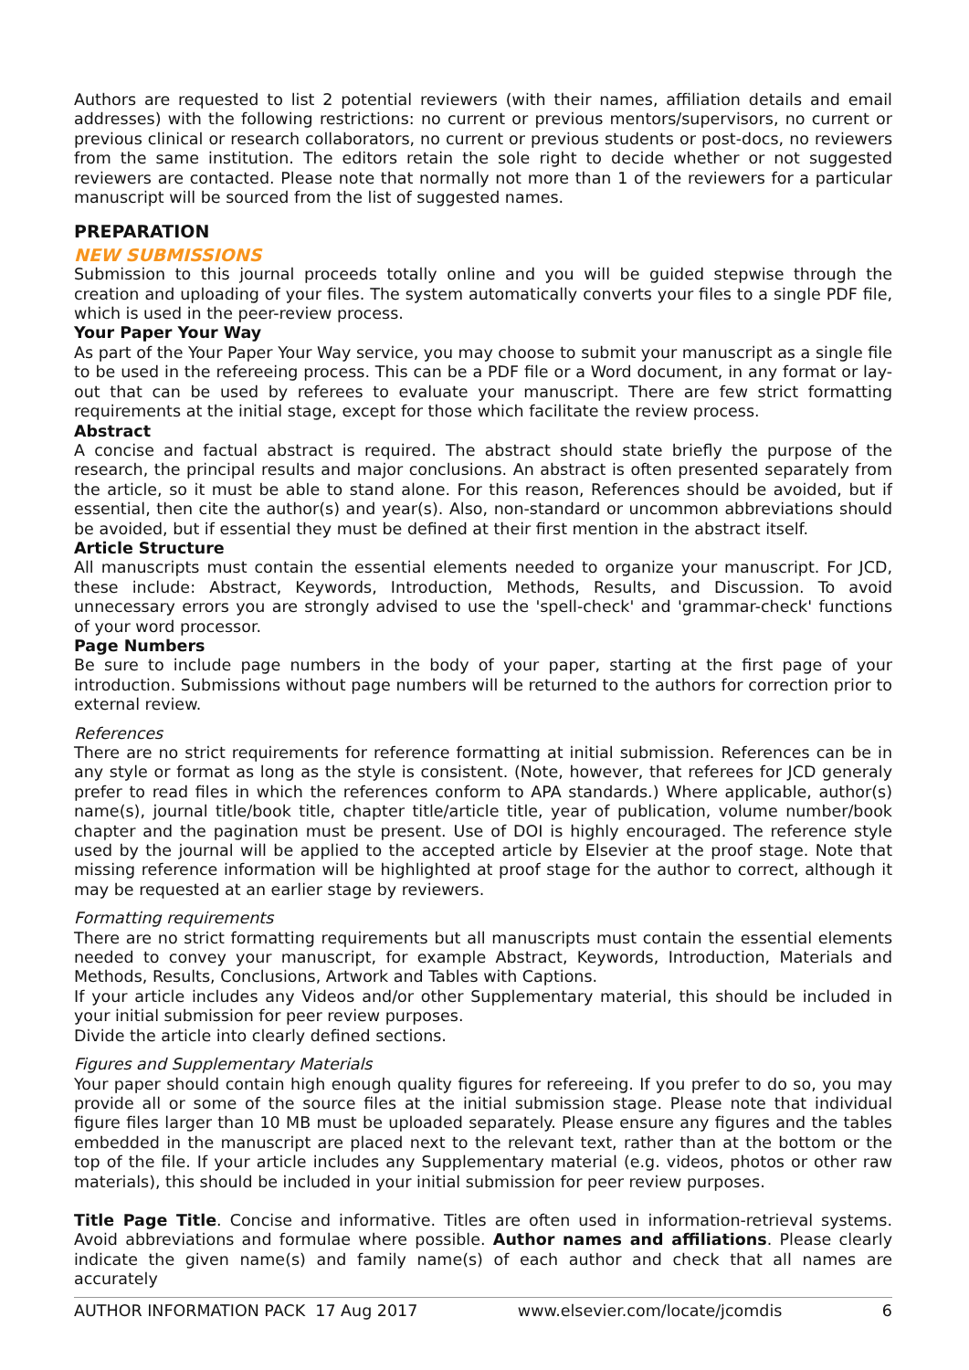Authors are requested to list 2 potential reviewers (with their names, affiliation details and email addresses) with the following restrictions: no current or previous mentors/supervisors, no current or previous clinical or research collaborators, no current or previous students or post-docs, no reviewers from the same institution. The editors retain the sole right to decide whether or not suggested reviewers are contacted. Please note that normally not more than 1 of the reviewers for a particular manuscript will be sourced from the list of suggested names.
PREPARATION
NEW SUBMISSIONS
Submission to this journal proceeds totally online and you will be guided stepwise through the creation and uploading of your files. The system automatically converts your files to a single PDF file, which is used in the peer-review process.
Your Paper Your Way
As part of the Your Paper Your Way service, you may choose to submit your manuscript as a single file to be used in the refereeing process. This can be a PDF file or a Word document, in any format or lay-out that can be used by referees to evaluate your manuscript. There are few strict formatting requirements at the initial stage, except for those which facilitate the review process.
Abstract
A concise and factual abstract is required. The abstract should state briefly the purpose of the research, the principal results and major conclusions. An abstract is often presented separately from the article, so it must be able to stand alone. For this reason, References should be avoided, but if essential, then cite the author(s) and year(s). Also, non-standard or uncommon abbreviations should be avoided, but if essential they must be defined at their first mention in the abstract itself.
Article Structure
All manuscripts must contain the essential elements needed to organize your manuscript. For JCD, these include: Abstract, Keywords, Introduction, Methods, Results, and Discussion. To avoid unnecessary errors you are strongly advised to use the 'spell-check' and 'grammar-check' functions of your word processor.
Page Numbers
Be sure to include page numbers in the body of your paper, starting at the first page of your introduction. Submissions without page numbers will be returned to the authors for correction prior to external review.
References
There are no strict requirements for reference formatting at initial submission. References can be in any style or format as long as the style is consistent. (Note, however, that referees for JCD generaly prefer to read files in which the references conform to APA standards.) Where applicable, author(s) name(s), journal title/book title, chapter title/article title, year of publication, volume number/book chapter and the pagination must be present. Use of DOI is highly encouraged. The reference style used by the journal will be applied to the accepted article by Elsevier at the proof stage. Note that missing reference information will be highlighted at proof stage for the author to correct, although it may be requested at an earlier stage by reviewers.
Formatting requirements
There are no strict formatting requirements but all manuscripts must contain the essential elements needed to convey your manuscript, for example Abstract, Keywords, Introduction, Materials and Methods, Results, Conclusions, Artwork and Tables with Captions.
If your article includes any Videos and/or other Supplementary material, this should be included in your initial submission for peer review purposes.
Divide the article into clearly defined sections.
Figures and Supplementary Materials
Your paper should contain high enough quality figures for refereeing. If you prefer to do so, you may provide all or some of the source files at the initial submission stage. Please note that individual figure files larger than 10 MB must be uploaded separately. Please ensure any figures and the tables embedded in the manuscript are placed next to the relevant text, rather than at the bottom or the top of the file. If your article includes any Supplementary material (e.g. videos, photos or other raw materials), this should be included in your initial submission for peer review purposes.
Title Page Title. Concise and informative. Titles are often used in information-retrieval systems. Avoid abbreviations and formulae where possible. Author names and affiliations. Please clearly indicate the given name(s) and family name(s) of each author and check that all names are accurately
AUTHOR INFORMATION PACK 17 Aug 2017 www.elsevier.com/locate/jcomdis 6